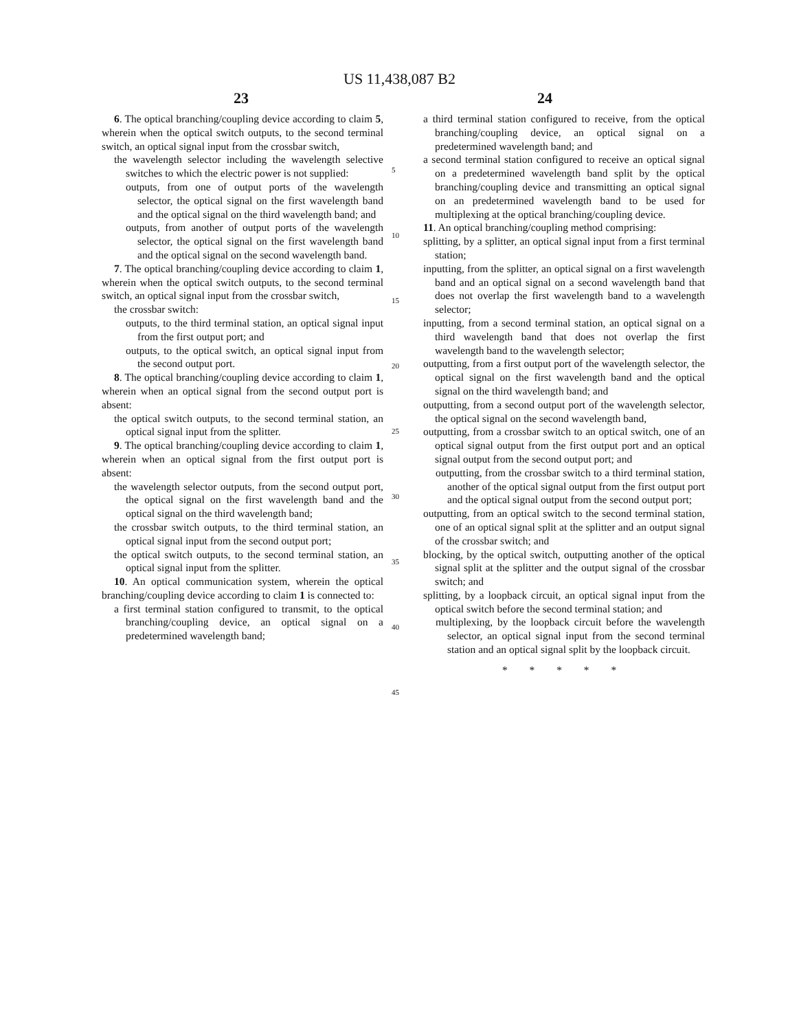US 11,438,087 B2
23 24
6. The optical branching/coupling device according to claim 5, wherein when the optical switch outputs, to the second terminal switch, an optical signal input from the crossbar switch,
the wavelength selector including the wavelength selective switches to which the electric power is not supplied:
outputs, from one of output ports of the wavelength selector, the optical signal on the first wavelength band and the optical signal on the third wavelength band; and
outputs, from another of output ports of the wavelength selector, the optical signal on the first wavelength band and the optical signal on the second wavelength band.
7. The optical branching/coupling device according to claim 1, wherein when the optical switch outputs, to the second terminal switch, an optical signal input from the crossbar switch,
the crossbar switch:
outputs, to the third terminal station, an optical signal input from the first output port; and
outputs, to the optical switch, an optical signal input from the second output port.
8. The optical branching/coupling device according to claim 1, wherein when an optical signal from the second output port is absent:
the optical switch outputs, to the second terminal station, an optical signal input from the splitter.
9. The optical branching/coupling device according to claim 1, wherein when an optical signal from the first output port is absent:
the wavelength selector outputs, from the second output port, the optical signal on the first wavelength band and the optical signal on the third wavelength band;
the crossbar switch outputs, to the third terminal station, an optical signal input from the second output port;
the optical switch outputs, to the second terminal station, an optical signal input from the splitter.
10. An optical communication system, wherein the optical branching/coupling device according to claim 1 is connected to:
a first terminal station configured to transmit, to the optical branching/coupling device, an optical signal on a predetermined wavelength band;
5
10
15
20
25
30
35
40
45
a third terminal station configured to receive, from the optical branching/coupling device, an optical signal on a predetermined wavelength band; and
a second terminal station configured to receive an optical signal on a predetermined wavelength band split by the optical branching/coupling device and transmitting an optical signal on an predetermined wavelength band to be used for multiplexing at the optical branching/coupling device.
11. An optical branching/coupling method comprising:
splitting, by a splitter, an optical signal input from a first terminal station;
inputting, from the splitter, an optical signal on a first wavelength band and an optical signal on a second wavelength band that does not overlap the first wavelength band to a wavelength selector;
inputting, from a second terminal station, an optical signal on a third wavelength band that does not overlap the first wavelength band to the wavelength selector;
outputting, from a first output port of the wavelength selector, the optical signal on the first wavelength band and the optical signal on the third wavelength band; and
outputting, from a second output port of the wavelength selector, the optical signal on the second wavelength band,
outputting, from a crossbar switch to an optical switch, one of an optical signal output from the first output port and an optical signal output from the second output port; and
outputting, from the crossbar switch to a third terminal station, another of the optical signal output from the first output port and the optical signal output from the second output port;
outputting, from an optical switch to the second terminal station, one of an optical signal split at the splitter and an output signal of the crossbar switch; and
blocking, by the optical switch, outputting another of the optical signal split at the splitter and the output signal of the crossbar switch; and
splitting, by a loopback circuit, an optical signal input from the optical switch before the second terminal station; and
multiplexing, by the loopback circuit before the wavelength selector, an optical signal input from the second terminal station and an optical signal split by the loopback circuit.
* * * * *